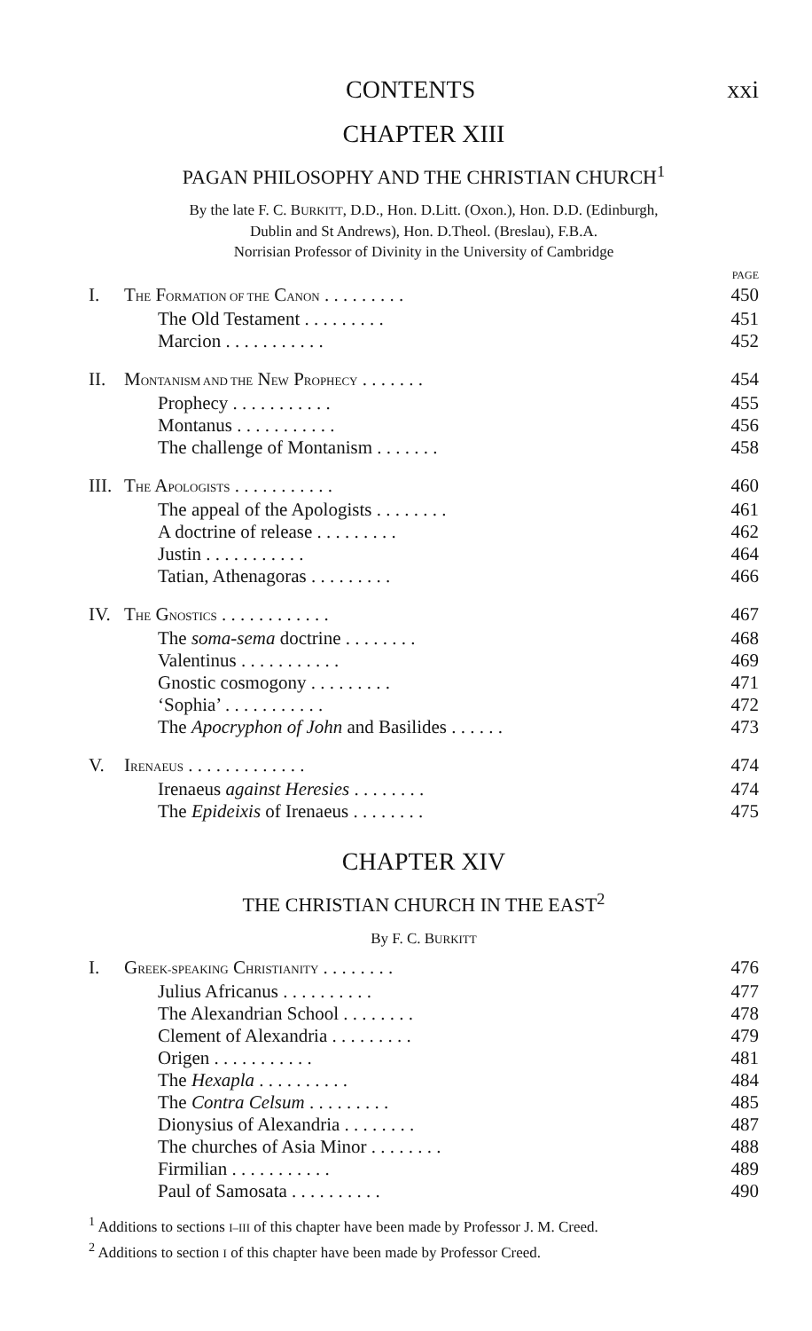CONTENTS xxi
CHAPTER XIII
PAGAN PHILOSOPHY AND THE CHRISTIAN CHURCH<sup>1</sup>
By the late F. C. BURKITT, D.D., Hon. D.Litt. (Oxon.), Hon. D.D. (Edinburgh,
Dublin and St Andrews), Hon. D.Theol. (Breslau), F.B.A.
Norrisian Professor of Divinity in the University of Cambridge
PAGE
| I. | T HE F ORMATION OF THE C ANON . . . . . . . . . | 450 |
| | The Old Testament . . . . . . . . . | 451 |
| | Marcion . . . . . . . . . . . | 452 |
| II. | M ONTANISM AND THE N EW P ROPHECY . . . . . . . | 454 |
| | Prophecy . . . . . . . . . . . | 455 |
| | Montanus . . . . . . . . . . . | 456 |
| | The challenge of Montanism . . . . . . . | 458 |
| III. | T HE A POLOGISTS . . . . . . . . . . . | 460 |
| | The appeal of the Apologists . . . . . . . . | 461 |
| | A doctrine of release . . . . . . . . . | 462 |
| | Justin . . . . . . . . . . . | 464 |
| | Tatian, Athenagoras . . . . . . . . . | 466 |
| IV. | T HE G NOSTICS . . . . . . . . . . . . | 467 |
| | The soma-sema doctrine . . . . . . . . | 468 |
| | Valentinus . . . . . . . . . . . | 469 |
| | Gnostic cosmogony . . . . . . . . . | 471 |
| | ‘Sophia’ . . . . . . . . . . . | 472 |
| | The Apocryphon of John and Basilides . . . . . . | 473 |
| V. | I RENAEUS . . . . . . . . . . . . . | 474 |
| | Irenaeus against Heresies . . . . . . . . | 474 |
| | The Epideixis of Irenaeus . . . . . . . . | 475 |
CHAPTER XIV
THE CHRISTIAN CHURCH IN THE EAST<sup>2</sup>
By F. C. BURKITT
| I. | G REEK-SPEAKING C HRISTIANITY . . . . . . . . | 476 |
| | Julius Africanus . . . . . . . . . . | 477 |
| | The Alexandrian School . . . . . . . . | 478 |
| | Clement of Alexandria . . . . . . . . . | 479 |
| | Origen . . . . . . . . . . . | 481 |
| | The Hexapla . . . . . . . . . . | 484 |
| | The Contra Celsum . . . . . . . . . | 485 |
| | Dionysius of Alexandria . . . . . . . . | 487 |
| | The churches of Asia Minor . . . . . . . . | 488 |
| | Firmilian . . . . . . . . . . . | 489 |
| | Paul of Samosata . . . . . . . . . . | 490 |
<sup>1</sup> Additions to sections I–III of this chapter have been made by Professor J. M. Creed.
<sup>2</sup> Additions to section I of this chapter have been made by Professor Creed.